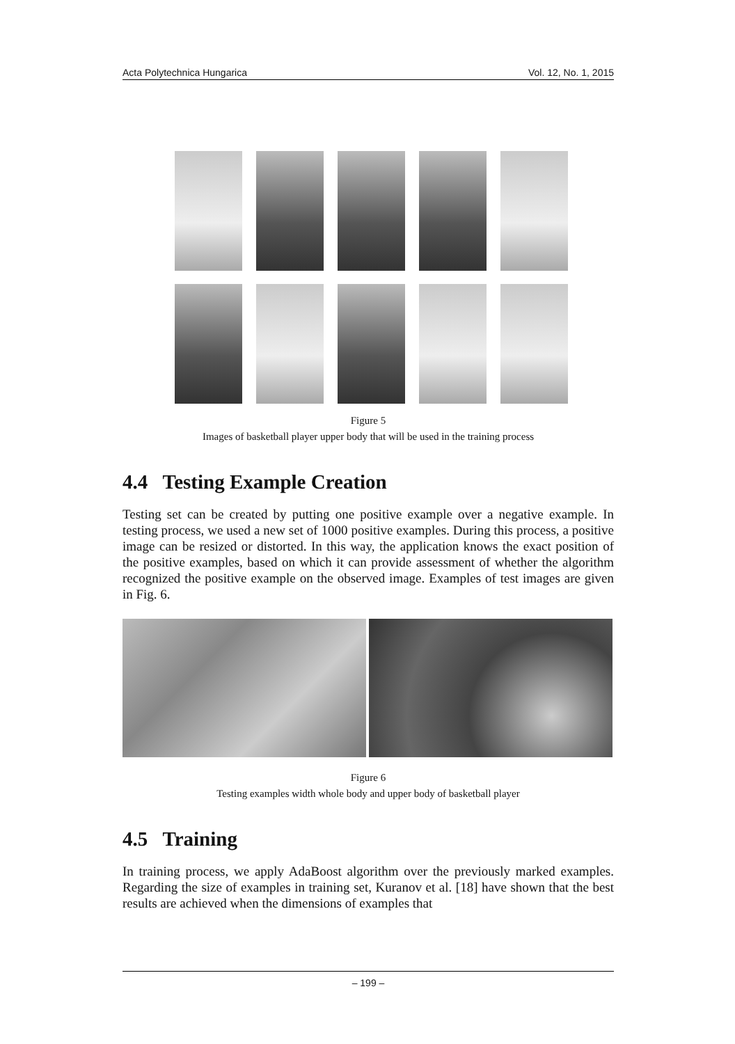Acta Polytechnica Hungarica Vol. 12, No. 1, 2015
Figure 5
Images of basketball player upper body that will be used in the training process
4.4 Testing Example Creation
Testing set can be created by putting one positive example over a negative example. In testing process, we used a new set of 1000 positive examples. During this process, a positive image can be resized or distorted. In this way, the application knows the exact position of the positive examples, based on which it can provide assessment of whether the algorithm recognized the positive example on the observed image. Examples of test images are given in Fig. 6.
Figure 6
Testing examples width whole body and upper body of basketball player
4.5 Training
In training process, we apply AdaBoost algorithm over the previously marked examples. Regarding the size of examples in training set, Kuranov et al. [18] have shown that the best results are achieved when the dimensions of examples that
– 199 –